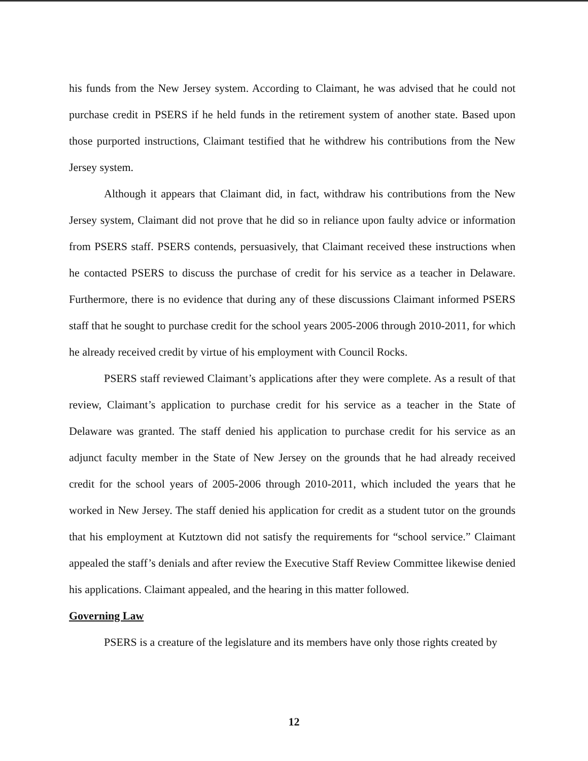his funds from the New Jersey system. According to Claimant, he was advised that he could not purchase credit in PSERS if he held funds in the retirement system of another state. Based upon those purported instructions, Claimant testified that he withdrew his contributions from the New Jersey system.
Although it appears that Claimant did, in fact, withdraw his contributions from the New Jersey system, Claimant did not prove that he did so in reliance upon faulty advice or information from PSERS staff. PSERS contends, persuasively, that Claimant received these instructions when he contacted PSERS to discuss the purchase of credit for his service as a teacher in Delaware. Furthermore, there is no evidence that during any of these discussions Claimant informed PSERS staff that he sought to purchase credit for the school years 2005-2006 through 2010-2011, for which he already received credit by virtue of his employment with Council Rocks.
PSERS staff reviewed Claimant’s applications after they were complete. As a result of that review, Claimant’s application to purchase credit for his service as a teacher in the State of Delaware was granted. The staff denied his application to purchase credit for his service as an adjunct faculty member in the State of New Jersey on the grounds that he had already received credit for the school years of 2005-2006 through 2010-2011, which included the years that he worked in New Jersey. The staff denied his application for credit as a student tutor on the grounds that his employment at Kutztown did not satisfy the requirements for “school service.” Claimant appealed the staff’s denials and after review the Executive Staff Review Committee likewise denied his applications. Claimant appealed, and the hearing in this matter followed.
Governing Law
PSERS is a creature of the legislature and its members have only those rights created by
12